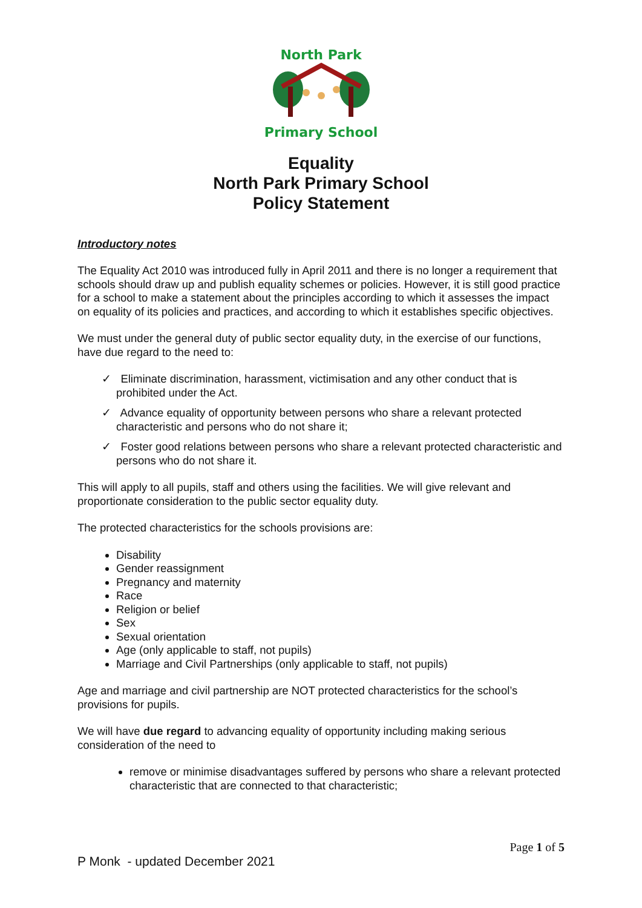North Park
Primary School
Equality
North Park Primary School
Policy Statement
Introductory notes
The Equality Act 2010 was introduced fully in April 2011 and there is no longer a requirement that schools should draw up and publish equality schemes or policies. However, it is still good practice for a school to make a statement about the principles according to which it assesses the impact on equality of its policies and practices, and according to which it establishes specific objectives.
We must under the general duty of public sector equality duty, in the exercise of our functions, have due regard to the need to:
✓ Eliminate discrimination, harassment, victimisation and any other conduct that is prohibited under the Act.
✓ Advance equality of opportunity between persons who share a relevant protected characteristic and persons who do not share it;
✓ Foster good relations between persons who share a relevant protected characteristic and persons who do not share it.
This will apply to all pupils, staff and others using the facilities. We will give relevant and proportionate consideration to the public sector equality duty.
The protected characteristics for the schools provisions are:
Disability
Gender reassignment
Pregnancy and maternity
Race
Religion or belief
Sex
Sexual orientation
Age (only applicable to staff, not pupils)
Marriage and Civil Partnerships (only applicable to staff, not pupils)
Age and marriage and civil partnership are NOT protected characteristics for the school’s provisions for pupils.
We will have due regard to advancing equality of opportunity including making serious consideration of the need to
remove or minimise disadvantages suffered by persons who share a relevant protected characteristic that are connected to that characteristic;
Page 1 of 5
P Monk - updated December 2021